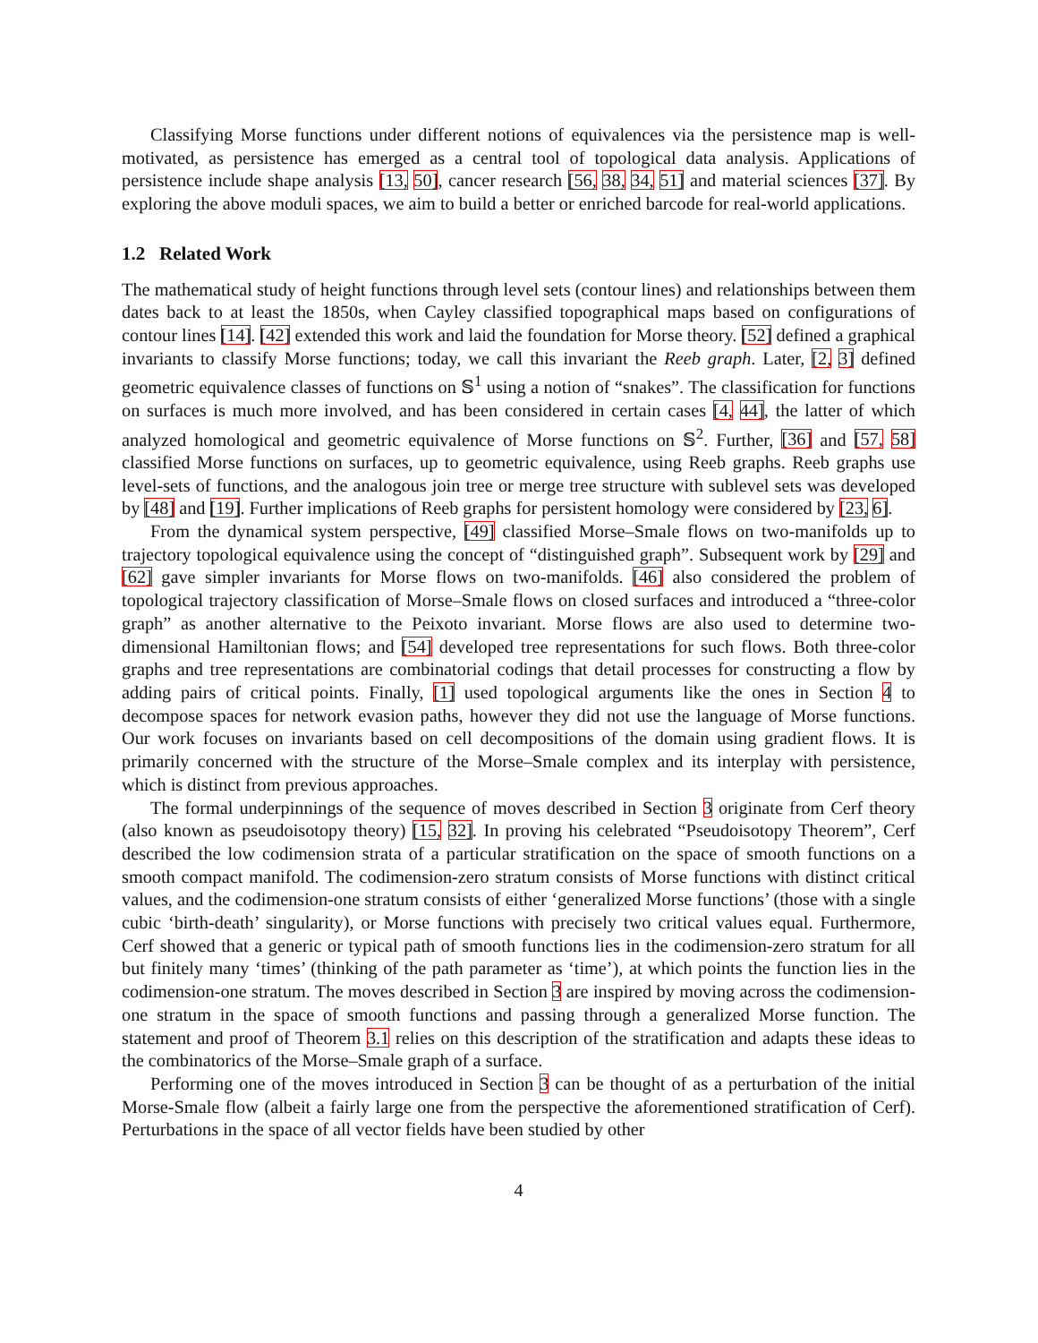Classifying Morse functions under different notions of equivalences via the persistence map is well-motivated, as persistence has emerged as a central tool of topological data analysis. Applications of persistence include shape analysis [13, 50], cancer research [56, 38, 34, 51] and material sciences [37]. By exploring the above moduli spaces, we aim to build a better or enriched barcode for real-world applications.
1.2 Related Work
The mathematical study of height functions through level sets (contour lines) and relationships between them dates back to at least the 1850s, when Cayley classified topographical maps based on configurations of contour lines [14]. [42] extended this work and laid the foundation for Morse theory. [52] defined a graphical invariants to classify Morse functions; today, we call this invariant the Reeb graph. Later, [2, 3] defined geometric equivalence classes of functions on 𝕊<sup>1</sup> using a notion of “snakes”. The classification for functions on surfaces is much more involved, and has been considered in certain cases [4, 44], the latter of which analyzed homological and geometric equivalence of Morse functions on 𝕊<sup>2</sup>. Further, [36] and [57, 58] classified Morse functions on surfaces, up to geometric equivalence, using Reeb graphs. Reeb graphs use level-sets of functions, and the analogous join tree or merge tree structure with sublevel sets was developed by [48] and [19]. Further implications of Reeb graphs for persistent homology were considered by [23, 6].
From the dynamical system perspective, [49] classified Morse–Smale flows on two-manifolds up to trajectory topological equivalence using the concept of “distinguished graph”. Subsequent work by [29] and [62] gave simpler invariants for Morse flows on two-manifolds. [46] also considered the problem of topological trajectory classification of Morse–Smale flows on closed surfaces and introduced a “three-color graph” as another alternative to the Peixoto invariant. Morse flows are also used to determine two-dimensional Hamiltonian flows; and [54] developed tree representations for such flows. Both three-color graphs and tree representations are combinatorial codings that detail processes for constructing a flow by adding pairs of critical points. Finally, [1] used topological arguments like the ones in Section 4 to decompose spaces for network evasion paths, however they did not use the language of Morse functions. Our work focuses on invariants based on cell decompositions of the domain using gradient flows. It is primarily concerned with the structure of the Morse–Smale complex and its interplay with persistence, which is distinct from previous approaches.
The formal underpinnings of the sequence of moves described in Section 3 originate from Cerf theory (also known as pseudoisotopy theory) [15, 32]. In proving his celebrated “Pseudoisotopy Theorem”, Cerf described the low codimension strata of a particular stratification on the space of smooth functions on a smooth compact manifold. The codimension-zero stratum consists of Morse functions with distinct critical values, and the codimension-one stratum consists of either ‘generalized Morse functions’ (those with a single cubic ‘birth-death’ singularity), or Morse functions with precisely two critical values equal. Furthermore, Cerf showed that a generic or typical path of smooth functions lies in the codimension-zero stratum for all but finitely many ‘times’ (thinking of the path parameter as ‘time’), at which points the function lies in the codimension-one stratum. The moves described in Section 3 are inspired by moving across the codimension-one stratum in the space of smooth functions and passing through a generalized Morse function. The statement and proof of Theorem 3.1 relies on this description of the stratification and adapts these ideas to the combinatorics of the Morse–Smale graph of a surface.
Performing one of the moves introduced in Section 3 can be thought of as a perturbation of the initial Morse-Smale flow (albeit a fairly large one from the perspective the aforementioned stratification of Cerf). Perturbations in the space of all vector fields have been studied by other
4